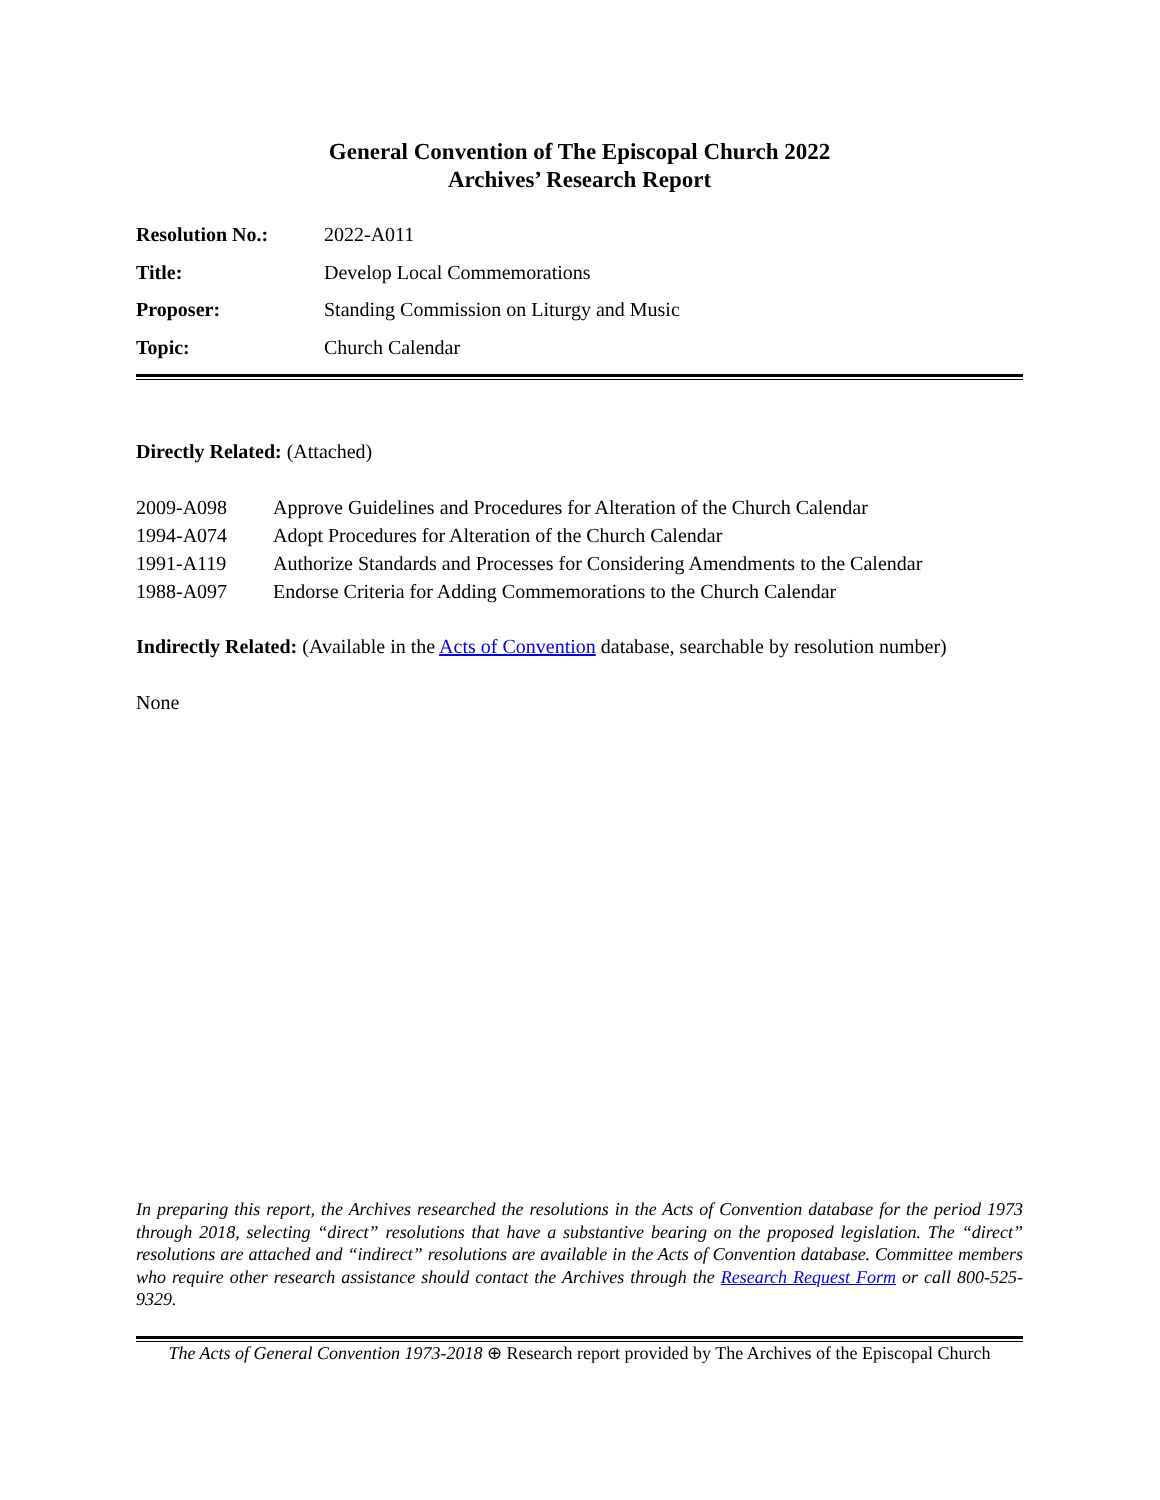General Convention of The Episcopal Church 2022
Archives’ Research Report
| Resolution No.: | 2022-A011 |
| Title: | Develop Local Commemorations |
| Proposer: | Standing Commission on Liturgy and Music |
| Topic: | Church Calendar |
Directly Related: (Attached)
| 2009-A098 | Approve Guidelines and Procedures for Alteration of the Church Calendar |
| 1994-A074 | Adopt Procedures for Alteration of the Church Calendar |
| 1991-A119 | Authorize Standards and Processes for Considering Amendments to the Calendar |
| 1988-A097 | Endorse Criteria for Adding Commemorations to the Church Calendar |
Indirectly Related: (Available in the Acts of Convention database, searchable by resolution number)
None
In preparing this report, the Archives researched the resolutions in the Acts of Convention database for the period 1973 through 2018, selecting “direct” resolutions that have a substantive bearing on the proposed legislation. The “direct” resolutions are attached and “indirect” resolutions are available in the Acts of Convention database. Committee members who require other research assistance should contact the Archives through the Research Request Form or call 800-525-9329.
The Acts of General Convention 1973-2018 ⊕ Research report provided by The Archives of the Episcopal Church